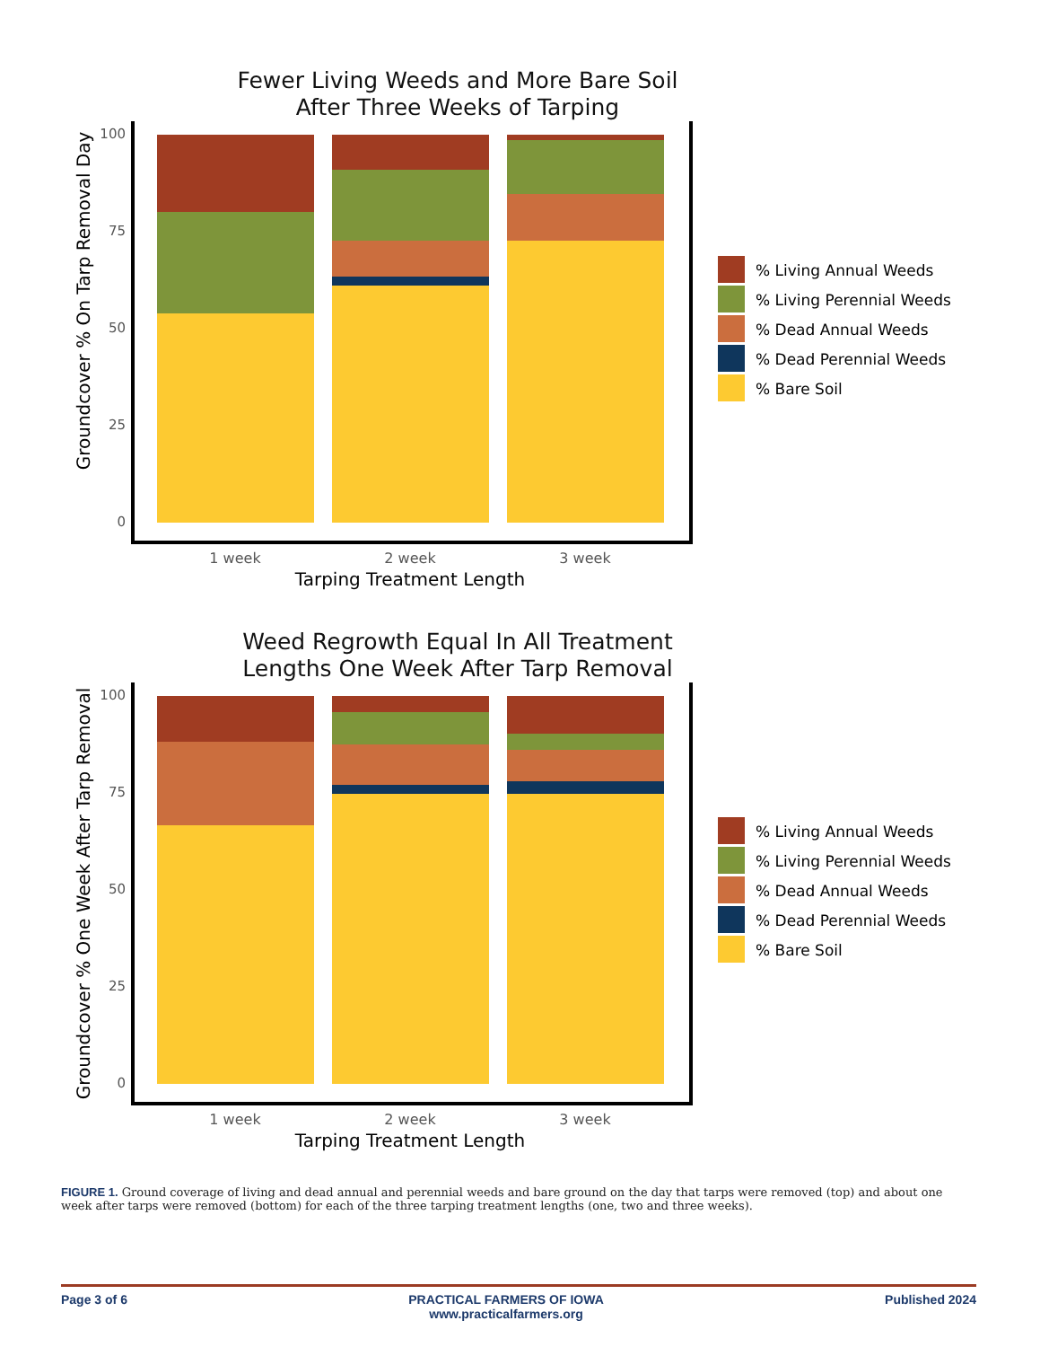Fewer Living Weeds and More Bare Soil
After Three Weeks of Tarping
Groundcover % On Tarp Removal Day
100
75
50
25
0
1 week
2 week
3 week
Tarping Treatment Length
% Living Annual Weeds
% Living Perennial Weeds
% Dead Annual Weeds
% Dead Perennial Weeds
% Bare Soil
Weed Regrowth Equal In All Treatment
Lengths One Week After Tarp Removal
Groundcover % One Week After Tarp Removal
100
75
50
25
0
1 week
2 week
3 week
Tarping Treatment Length
% Living Annual Weeds
% Living Perennial Weeds
% Dead Annual Weeds
% Dead Perennial Weeds
% Bare Soil
FIGURE 1. Ground coverage of living and dead annual and perennial weeds and bare ground on the day that tarps were removed (top) and about one week after tarps were removed (bottom) for each of the three tarping treatment lengths (one, two and three weeks).
Page 3 of 6 PRACTICAL FARMERS OF IOWA
www.practicalfarmers.org Published 2024